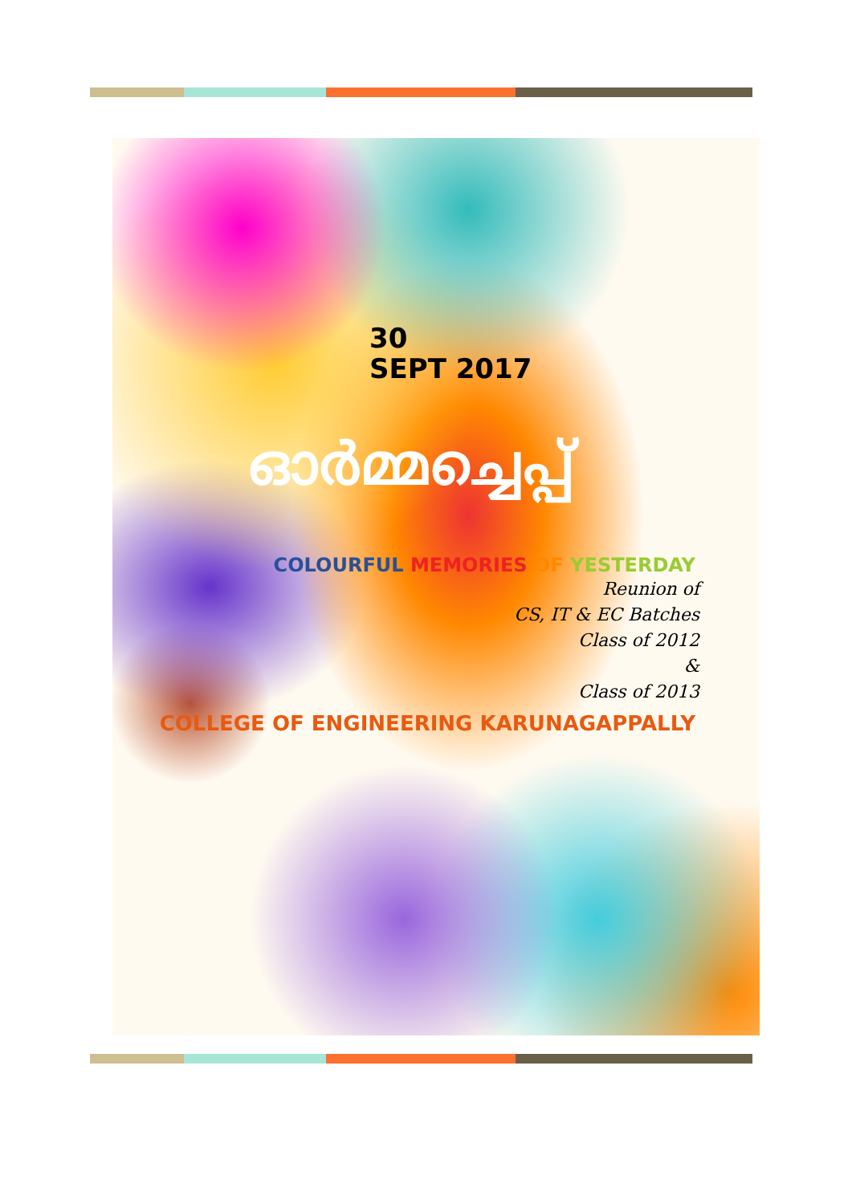30
SEPT 2017
ഓർമ്മച്ചെപ്പ്
COLOURFUL MEMORIES OF YESTERDAY
Reunion of
CS, IT & EC Batches
Class of 2012
&
Class of 2013
COLLEGE OF ENGINEERING KARUNAGAPPALLY